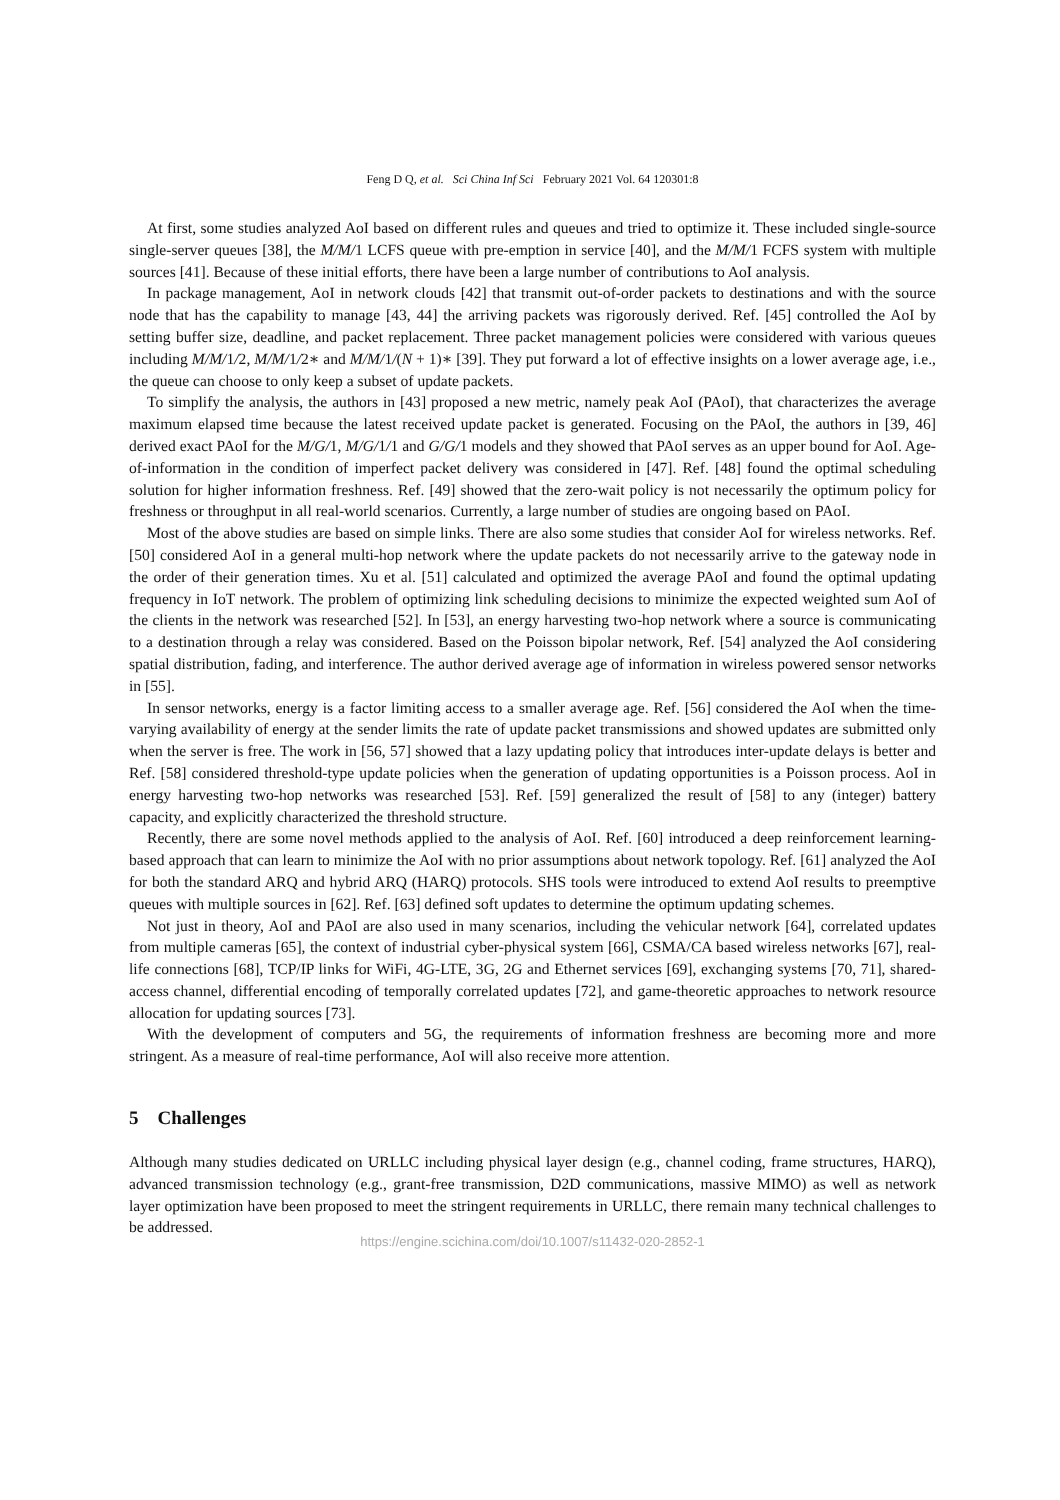Feng D Q, et al. Sci China Inf Sci February 2021 Vol. 64 120301:8
At first, some studies analyzed AoI based on different rules and queues and tried to optimize it. These included single-source single-server queues [38], the M/M/1 LCFS queue with pre-emption in service [40], and the M/M/1 FCFS system with multiple sources [41]. Because of these initial efforts, there have been a large number of contributions to AoI analysis.
In package management, AoI in network clouds [42] that transmit out-of-order packets to destinations and with the source node that has the capability to manage [43, 44] the arriving packets was rigorously derived. Ref. [45] controlled the AoI by setting buffer size, deadline, and packet replacement. Three packet management policies were considered with various queues including M/M/1/2, M/M/1/2∗ and M/M/1/(N + 1)∗ [39]. They put forward a lot of effective insights on a lower average age, i.e., the queue can choose to only keep a subset of update packets.
To simplify the analysis, the authors in [43] proposed a new metric, namely peak AoI (PAoI), that characterizes the average maximum elapsed time because the latest received update packet is generated. Focusing on the PAoI, the authors in [39, 46] derived exact PAoI for the M/G/1, M/G/1/1 and G/G/1 models and they showed that PAoI serves as an upper bound for AoI. Age-of-information in the condition of imperfect packet delivery was considered in [47]. Ref. [48] found the optimal scheduling solution for higher information freshness. Ref. [49] showed that the zero-wait policy is not necessarily the optimum policy for freshness or throughput in all real-world scenarios. Currently, a large number of studies are ongoing based on PAoI.
Most of the above studies are based on simple links. There are also some studies that consider AoI for wireless networks. Ref. [50] considered AoI in a general multi-hop network where the update packets do not necessarily arrive to the gateway node in the order of their generation times. Xu et al. [51] calculated and optimized the average PAoI and found the optimal updating frequency in IoT network. The problem of optimizing link scheduling decisions to minimize the expected weighted sum AoI of the clients in the network was researched [52]. In [53], an energy harvesting two-hop network where a source is communicating to a destination through a relay was considered. Based on the Poisson bipolar network, Ref. [54] analyzed the AoI considering spatial distribution, fading, and interference. The author derived average age of information in wireless powered sensor networks in [55].
In sensor networks, energy is a factor limiting access to a smaller average age. Ref. [56] considered the AoI when the time-varying availability of energy at the sender limits the rate of update packet transmissions and showed updates are submitted only when the server is free. The work in [56, 57] showed that a lazy updating policy that introduces inter-update delays is better and Ref. [58] considered threshold-type update policies when the generation of updating opportunities is a Poisson process. AoI in energy harvesting two-hop networks was researched [53]. Ref. [59] generalized the result of [58] to any (integer) battery capacity, and explicitly characterized the threshold structure.
Recently, there are some novel methods applied to the analysis of AoI. Ref. [60] introduced a deep reinforcement learning-based approach that can learn to minimize the AoI with no prior assumptions about network topology. Ref. [61] analyzed the AoI for both the standard ARQ and hybrid ARQ (HARQ) protocols. SHS tools were introduced to extend AoI results to preemptive queues with multiple sources in [62]. Ref. [63] defined soft updates to determine the optimum updating schemes.
Not just in theory, AoI and PAoI are also used in many scenarios, including the vehicular network [64], correlated updates from multiple cameras [65], the context of industrial cyber-physical system [66], CSMA/CA based wireless networks [67], real-life connections [68], TCP/IP links for WiFi, 4G-LTE, 3G, 2G and Ethernet services [69], exchanging systems [70, 71], shared-access channel, differential encoding of temporally correlated updates [72], and game-theoretic approaches to network resource allocation for updating sources [73].
With the development of computers and 5G, the requirements of information freshness are becoming more and more stringent. As a measure of real-time performance, AoI will also receive more attention.
5 Challenges
Although many studies dedicated on URLLC including physical layer design (e.g., channel coding, frame structures, HARQ), advanced transmission technology (e.g., grant-free transmission, D2D communications, massive MIMO) as well as network layer optimization have been proposed to meet the stringent requirements in URLLC, there remain many technical challenges to be addressed.
https://engine.scichina.com/doi/10.1007/s11432-020-2852-1